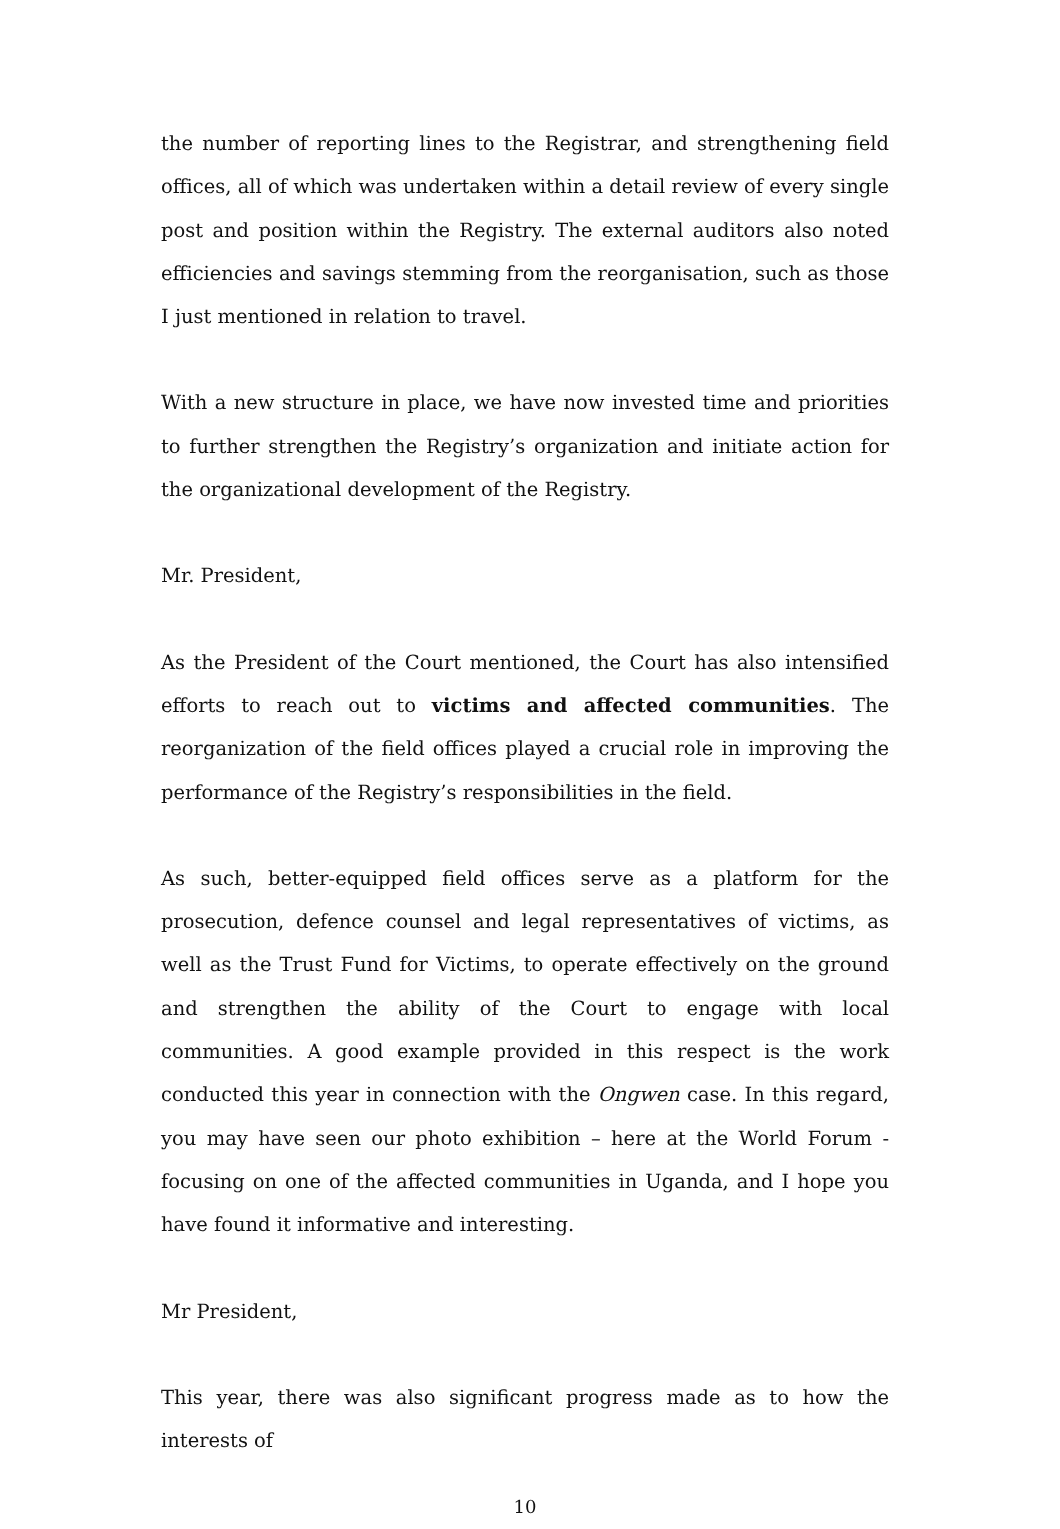the number of reporting lines to the Registrar, and strengthening field offices, all of which was undertaken within a detail review of every single post and position within the Registry. The external auditors also noted efficiencies and savings stemming from the reorganisation, such as those I just mentioned in relation to travel.
With a new structure in place, we have now invested time and priorities to further strengthen the Registry’s organization and initiate action for the organizational development of the Registry.
Mr. President,
As the President of the Court mentioned, the Court has also intensified efforts to reach out to victims and affected communities. The reorganization of the field offices played a crucial role in improving the performance of the Registry’s responsibilities in the field.
As such, better-equipped field offices serve as a platform for the prosecution, defence counsel and legal representatives of victims, as well as the Trust Fund for Victims, to operate effectively on the ground and strengthen the ability of the Court to engage with local communities. A good example provided in this respect is the work conducted this year in connection with the Ongwen case. In this regard, you may have seen our photo exhibition – here at the World Forum - focusing on one of the affected communities in Uganda, and I hope you have found it informative and interesting.
Mr President,
This year, there was also significant progress made as to how the interests of
10